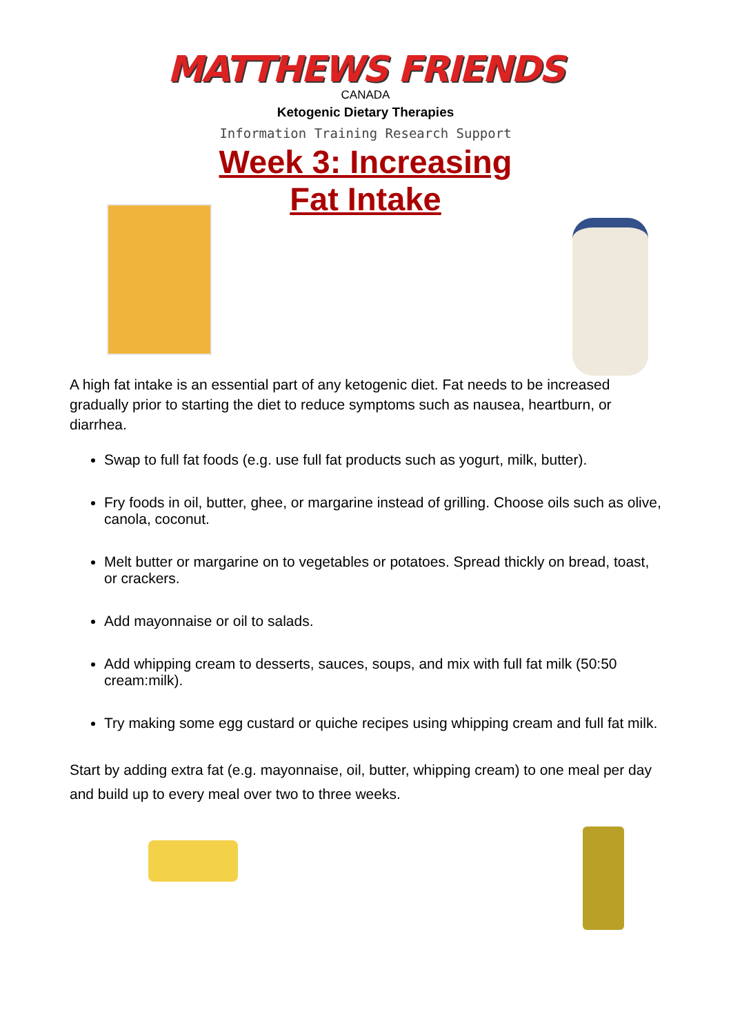MATTHEWS FRIENDS
CANADA
Ketogenic Dietary Therapies
Information Training Research Support
Week 3: Increasing
Fat Intake
A high fat intake is an essential part of any ketogenic diet. Fat needs to be increased gradually prior to starting the diet to reduce symptoms such as nausea, heartburn, or diarrhea.
Swap to full fat foods (e.g. use full fat products such as yogurt, milk, butter).
Fry foods in oil, butter, ghee, or margarine instead of grilling. Choose oils such as olive, canola, coconut.
Melt butter or margarine on to vegetables or potatoes. Spread thickly on bread, toast, or crackers.
Add mayonnaise or oil to salads.
Add whipping cream to desserts, sauces, soups, and mix with full fat milk (50:50 cream:milk).
Try making some egg custard or quiche recipes using whipping cream and full fat milk.
Start by adding extra fat (e.g. mayonnaise, oil, butter, whipping cream) to one meal per day and build up to every meal over two to three weeks.